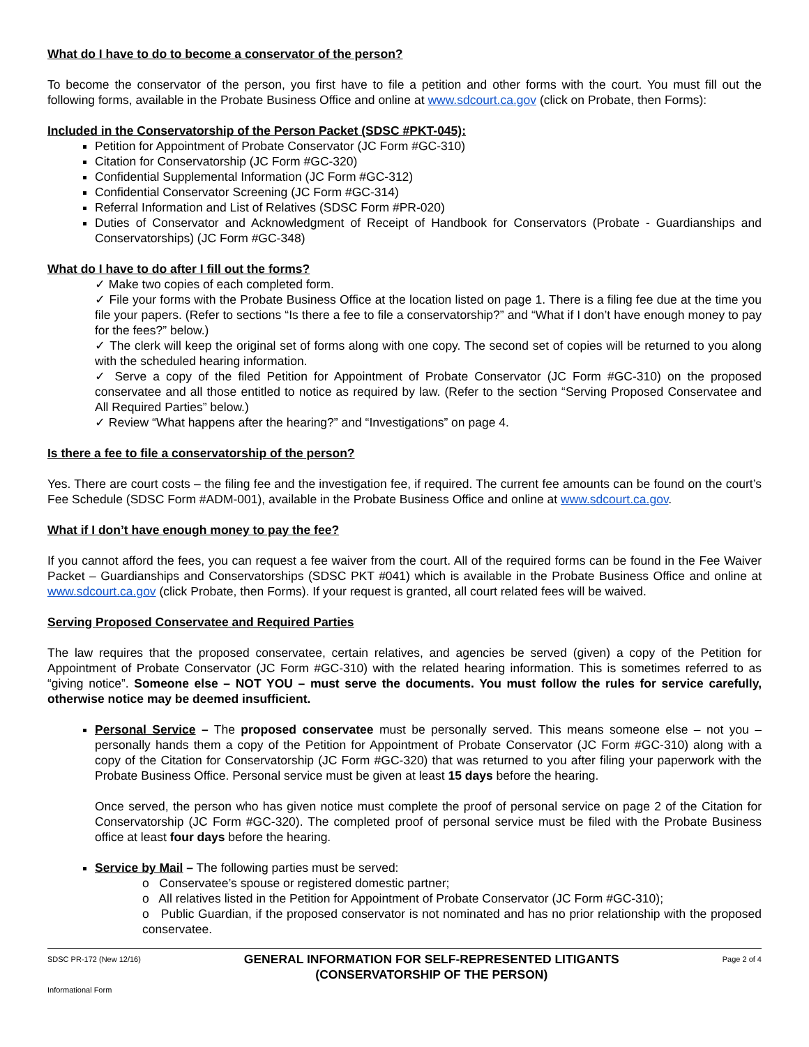What do I have to do to become a conservator of the person?
To become the conservator of the person, you first have to file a petition and other forms with the court. You must fill out the following forms, available in the Probate Business Office and online at www.sdcourt.ca.gov (click on Probate, then Forms):
Included in the Conservatorship of the Person Packet (SDSC #PKT-045):
Petition for Appointment of Probate Conservator (JC Form #GC-310)
Citation for Conservatorship (JC Form #GC-320)
Confidential Supplemental Information (JC Form #GC-312)
Confidential Conservator Screening (JC Form #GC-314)
Referral Information and List of Relatives (SDSC Form #PR-020)
Duties of Conservator and Acknowledgment of Receipt of Handbook for Conservators (Probate - Guardianships and Conservatorships) (JC Form #GC-348)
What do I have to do after I fill out the forms?
✓ Make two copies of each completed form.
✓ File your forms with the Probate Business Office at the location listed on page 1. There is a filing fee due at the time you file your papers. (Refer to sections “Is there a fee to file a conservatorship?” and “What if I don’t have enough money to pay for the fees?” below.)
✓ The clerk will keep the original set of forms along with one copy. The second set of copies will be returned to you along with the scheduled hearing information.
✓ Serve a copy of the filed Petition for Appointment of Probate Conservator (JC Form #GC-310) on the proposed conservatee and all those entitled to notice as required by law. (Refer to the section “Serving Proposed Conservatee and All Required Parties” below.)
✓ Review “What happens after the hearing?” and “Investigations” on page 4.
Is there a fee to file a conservatorship of the person?
Yes. There are court costs – the filing fee and the investigation fee, if required. The current fee amounts can be found on the court’s Fee Schedule (SDSC Form #ADM-001), available in the Probate Business Office and online at www.sdcourt.ca.gov.
What if I don’t have enough money to pay the fee?
If you cannot afford the fees, you can request a fee waiver from the court. All of the required forms can be found in the Fee Waiver Packet – Guardianships and Conservatorships (SDSC PKT #041) which is available in the Probate Business Office and online at www.sdcourt.ca.gov (click Probate, then Forms). If your request is granted, all court related fees will be waived.
Serving Proposed Conservatee and Required Parties
The law requires that the proposed conservatee, certain relatives, and agencies be served (given) a copy of the Petition for Appointment of Probate Conservator (JC Form #GC-310) with the related hearing information. This is sometimes referred to as “giving notice”. Someone else – NOT YOU – must serve the documents. You must follow the rules for service carefully, otherwise notice may be deemed insufficient.
Personal Service – The proposed conservatee must be personally served. This means someone else – not you – personally hands them a copy of the Petition for Appointment of Probate Conservator (JC Form #GC-310) along with a copy of the Citation for Conservatorship (JC Form #GC-320) that was returned to you after filing your paperwork with the Probate Business Office. Personal service must be given at least 15 days before the hearing.
Once served, the person who has given notice must complete the proof of personal service on page 2 of the Citation for Conservatorship (JC Form #GC-320). The completed proof of personal service must be filed with the Probate Business office at least four days before the hearing.
Service by Mail – The following parties must be served:
o Conservatee’s spouse or registered domestic partner;
o All relatives listed in the Petition for Appointment of Probate Conservator (JC Form #GC-310);
o Public Guardian, if the proposed conservator is not nominated and has no prior relationship with the proposed conservatee.
SDSC PR-172 (New 12/16)
Informational Form
GENERAL INFORMATION FOR SELF-REPRESENTED LITIGANTS
(CONSERVATORSHIP OF THE PERSON)
Page 2 of 4